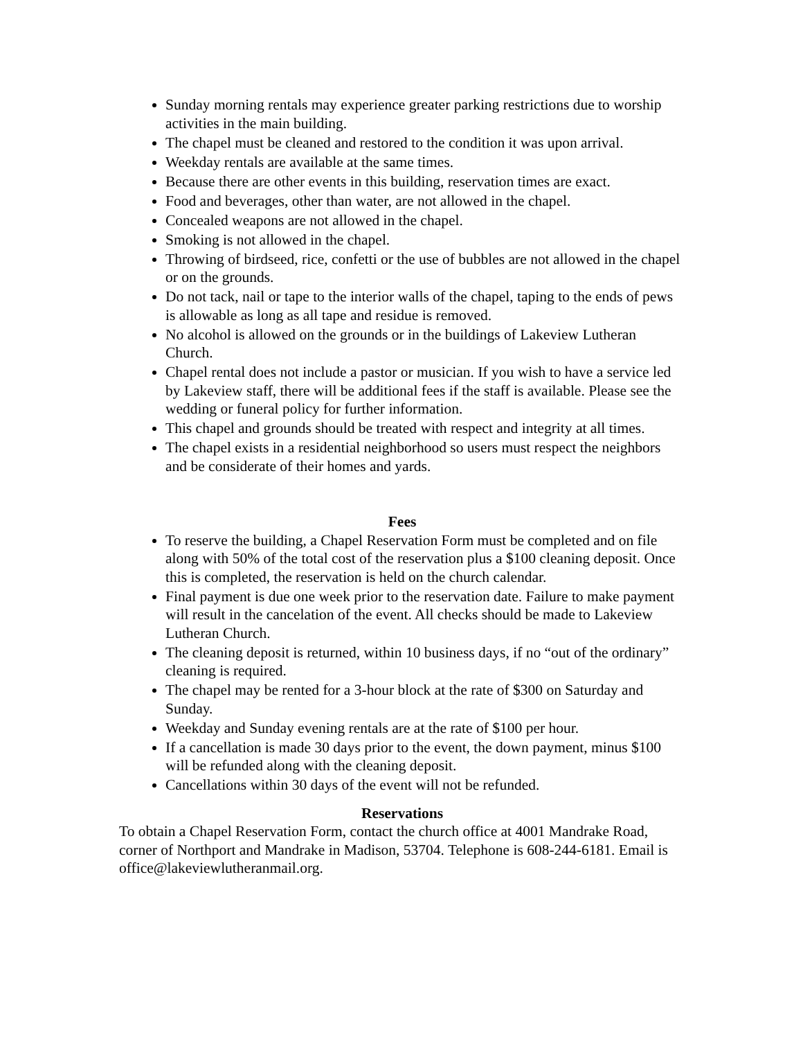Sunday morning rentals may experience greater parking restrictions due to worship activities in the main building.
The chapel must be cleaned and restored to the condition it was upon arrival.
Weekday rentals are available at the same times.
Because there are other events in this building, reservation times are exact.
Food and beverages, other than water, are not allowed in the chapel.
Concealed weapons are not allowed in the chapel.
Smoking is not allowed in the chapel.
Throwing of birdseed, rice, confetti or the use of bubbles are not allowed in the chapel or on the grounds.
Do not tack, nail or tape to the interior walls of the chapel, taping to the ends of pews is allowable as long as all tape and residue is removed.
No alcohol is allowed on the grounds or in the buildings of Lakeview Lutheran Church.
Chapel rental does not include a pastor or musician. If you wish to have a service led by Lakeview staff, there will be additional fees if the staff is available. Please see the wedding or funeral policy for further information.
This chapel and grounds should be treated with respect and integrity at all times.
The chapel exists in a residential neighborhood so users must respect the neighbors and be considerate of their homes and yards.
Fees
To reserve the building, a Chapel Reservation Form must be completed and on file along with 50% of the total cost of the reservation plus a $100 cleaning deposit. Once this is completed, the reservation is held on the church calendar.
Final payment is due one week prior to the reservation date. Failure to make payment will result in the cancelation of the event. All checks should be made to Lakeview Lutheran Church.
The cleaning deposit is returned, within 10 business days, if no “out of the ordinary” cleaning is required.
The chapel may be rented for a 3-hour block at the rate of $300 on Saturday and Sunday.
Weekday and Sunday evening rentals are at the rate of $100 per hour.
If a cancellation is made 30 days prior to the event, the down payment, minus $100 will be refunded along with the cleaning deposit.
Cancellations within 30 days of the event will not be refunded.
Reservations
To obtain a Chapel Reservation Form, contact the church office at 4001 Mandrake Road, corner of Northport and Mandrake in Madison, 53704. Telephone is 608-244-6181. Email is office@lakeviewlutheranmail.org.